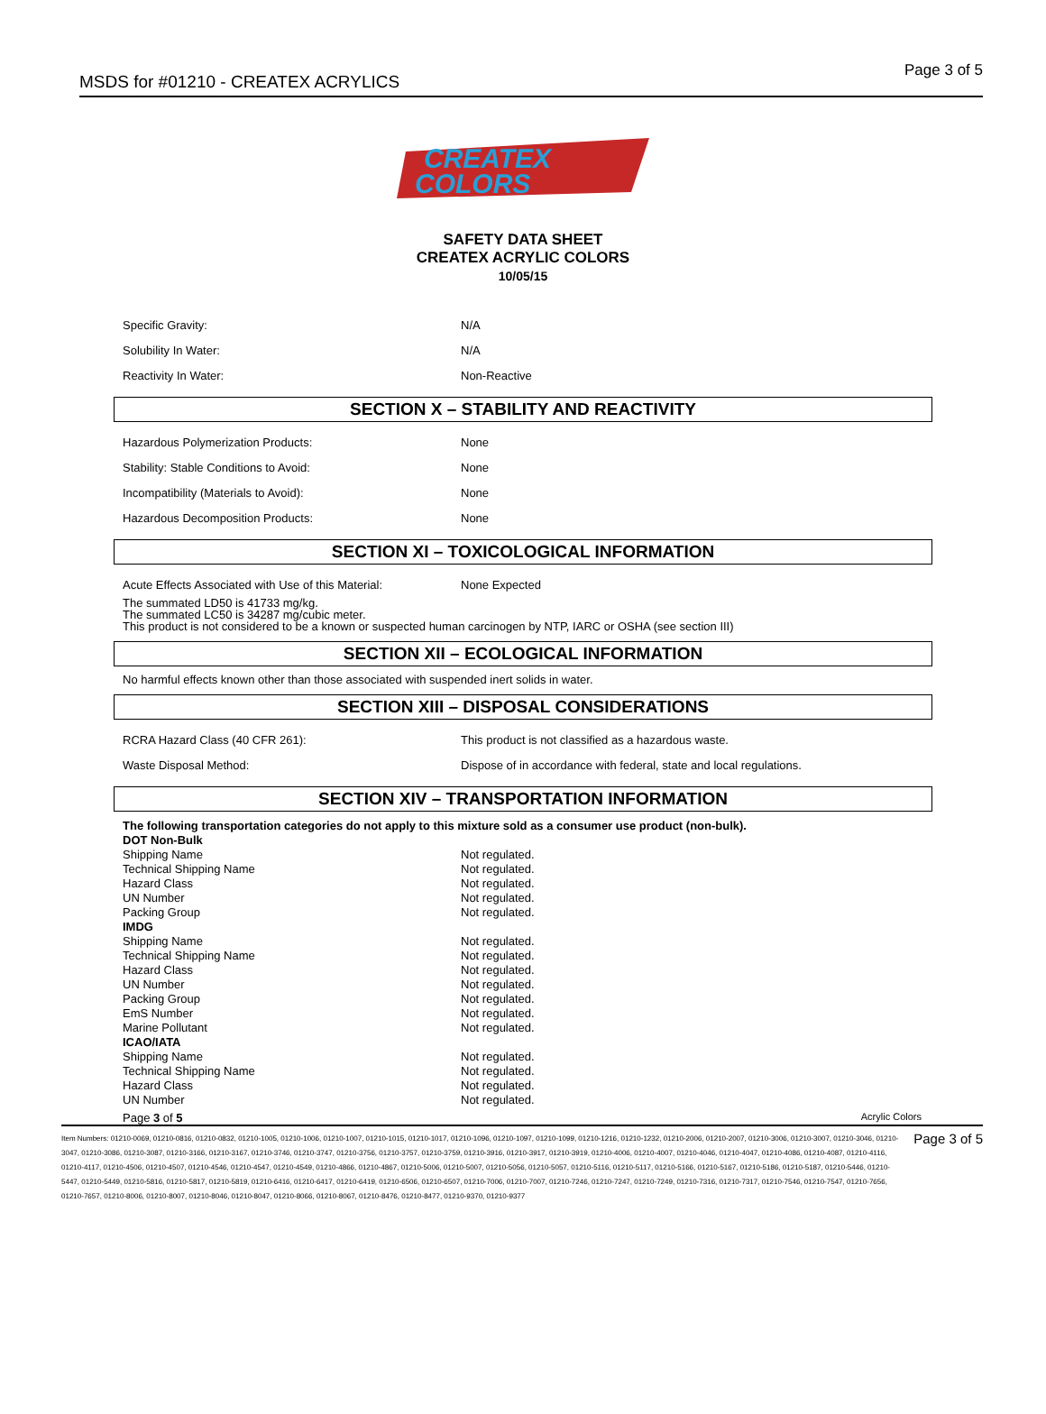MSDS for #01210 - CREATEX ACRYLICS
Page 3 of 5
CREATEX
COLORS
SAFETY DATA SHEET
CREATEX ACRYLIC COLORS
10/05/15
Specific Gravity: N/A
Solubility In Water: N/A
Reactivity In Water: Non-Reactive
SECTION X – STABILITY AND REACTIVITY
Hazardous Polymerization Products: None
Stability: Stable Conditions to Avoid: None
Incompatibility (Materials to Avoid): None
Hazardous Decomposition Products: None
SECTION XI – TOXICOLOGICAL INFORMATION
Acute Effects Associated with Use of this Material: None Expected
The summated LD50 is 41733 mg/kg.
The summated LC50 is 34287 mg/cubic meter.
This product is not considered to be a known or suspected human carcinogen by NTP, IARC or OSHA (see section III)
SECTION XII – ECOLOGICAL INFORMATION
No harmful effects known other than those associated with suspended inert solids in water.
SECTION XIII – DISPOSAL CONSIDERATIONS
RCRA Hazard Class (40 CFR 261): This product is not classified as a hazardous waste.
Waste Disposal Method: Dispose of in accordance with federal, state and local regulations.
SECTION XIV – TRANSPORTATION INFORMATION
The following transportation categories do not apply to this mixture sold as a consumer use product (non-bulk).
DOT Non-Bulk
Shipping Name Not regulated.
Technical Shipping Name Not regulated.
Hazard Class Not regulated.
UN Number Not regulated.
Packing Group Not regulated.
IMDG
Shipping Name Not regulated.
Technical Shipping Name Not regulated.
Hazard Class Not regulated.
UN Number Not regulated.
Packing Group Not regulated.
EmS Number Not regulated.
Marine Pollutant Not regulated.
ICAO/IATA
Shipping Name Not regulated.
Technical Shipping Name Not regulated.
Hazard Class Not regulated.
UN Number Not regulated.
Page 3 of 5 Acrylic Colors
Item Numbers: 01210-0069, 01210-0816, 01210-0832, 01210-1005, 01210-1006, 01210-1007, 01210-1015, 01210-1017, 01210-1096, 01210-1097, 01210-1099, 01210-1216, 01210-1232, 01210-2006, 01210-2007, 01210-3006, 01210-3007, 01210-3046, 01210-3047, 01210-3086, 01210-3087, 01210-3166, 01210-3167, 01210-3746, 01210-3747, 01210-3756, 01210-3757, 01210-3759, 01210-3916, 01210-3917, 01210-3919, 01210-4006, 01210-4007, 01210-4046, 01210-4047, 01210-4086, 01210-4087, 01210-4116, 01210-4117, 01210-4506, 01210-4507, 01210-4546, 01210-4547, 01210-4549, 01210-4866, 01210-4867, 01210-5006, 01210-5007, 01210-5056, 01210-5057, 01210-5116, 01210-5117, 01210-5166, 01210-5167, 01210-5186, 01210-5187, 01210-5446, 01210-5447, 01210-5449, 01210-5816, 01210-5817, 01210-5819, 01210-6416, 01210-6417, 01210-6419, 01210-6506, 01210-6507, 01210-7006, 01210-7007, 01210-7246, 01210-7247, 01210-7249, 01210-7316, 01210-7317, 01210-7546, 01210-7547, 01210-7656, 01210-7657, 01210-8006, 01210-8007, 01210-8046, 01210-8047, 01210-8066, 01210-8067, 01210-8476, 01210-8477, 01210-9370, 01210-9377
Page 3 of 5